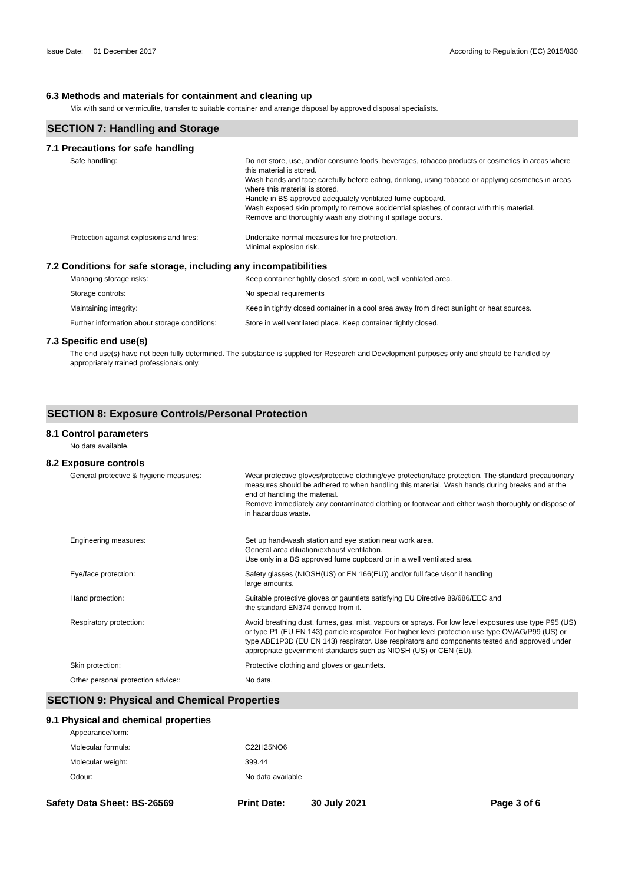Issue Date: 01 December 2017
According to Regulation (EC) 2015/830
6.3 Methods and materials for containment and cleaning up
Mix with sand or vermiculite, transfer to suitable container and arrange disposal by approved disposal specialists.
SECTION 7: Handling and Storage
7.1 Precautions for safe handling
Safe handling: Do not store, use, and/or consume foods, beverages, tobacco products or cosmetics in areas where this material is stored.
Wash hands and face carefully before eating, drinking, using tobacco or applying cosmetics in areas where this material is stored.
Handle in BS approved adequately ventilated fume cupboard.
Wash exposed skin promptly to remove accidential splashes of contact with this material.
Remove and thoroughly wash any clothing if spillage occurs.
Protection against explosions and fires:
Undertake normal measures for fire protection.
Minimal explosion risk.
7.2 Conditions for safe storage, including any incompatibilities
Managing storage risks: Keep container tightly closed, store in cool, well ventilated area.
Storage controls: No special requirements
Maintaining integrity: Keep in tightly closed container in a cool area away from direct sunlight or heat sources.
Further information about storage conditions:
Store in well ventilated place. Keep container tightly closed.
7.3 Specific end use(s)
The end use(s) have not been fully determined. The substance is supplied for Research and Development purposes only and should be handled by appropriately trained professionals only.
SECTION 8: Exposure Controls/Personal Protection
8.1 Control parameters
No data available.
8.2 Exposure controls
General protective & hygiene measures: Wear protective gloves/protective clothing/eye protection/face protection. The standard precautionary measures should be adhered to when handling this material. Wash hands during breaks and at the end of handling the material.
Remove immediately any contaminated clothing or footwear and either wash thoroughly or dispose of in hazardous waste.
Engineering measures: Set up hand-wash station and eye station near work area.
General area diluation/exhaust ventilation.
Use only in a BS approved fume cupboard or in a well ventilated area.
Eye/face protection: Safety glasses (NIOSH(US) or EN 166(EU)) and/or full face visor if handling
large amounts.
Hand protection: Suitable protective gloves or gauntlets satisfying EU Directive 89/686/EEC and
the standard EN374 derived from it.
Respiratory protection: Avoid breathing dust, fumes, gas, mist, vapours or sprays. For low level exposures use type P95 (US) or type P1 (EU EN 143) particle respirator. For higher level protection use type OV/AG/P99 (US) or type ABE1P3D (EU EN 143) respirator. Use respirators and components tested and approved under appropriate government standards such as NIOSH (US) or CEN (EU).
Skin protection: Protective clothing and gloves or gauntlets.
Other personal protection advice:: No data.
SECTION 9: Physical and Chemical Properties
9.1 Physical and chemical properties
Appearance/form:
Molecular formula: C22H25NO6
Molecular weight: 399.44
Odour: No data available
Safety Data Sheet: BS-26569 Print Date: 30 July 2021 Page 3 of 6